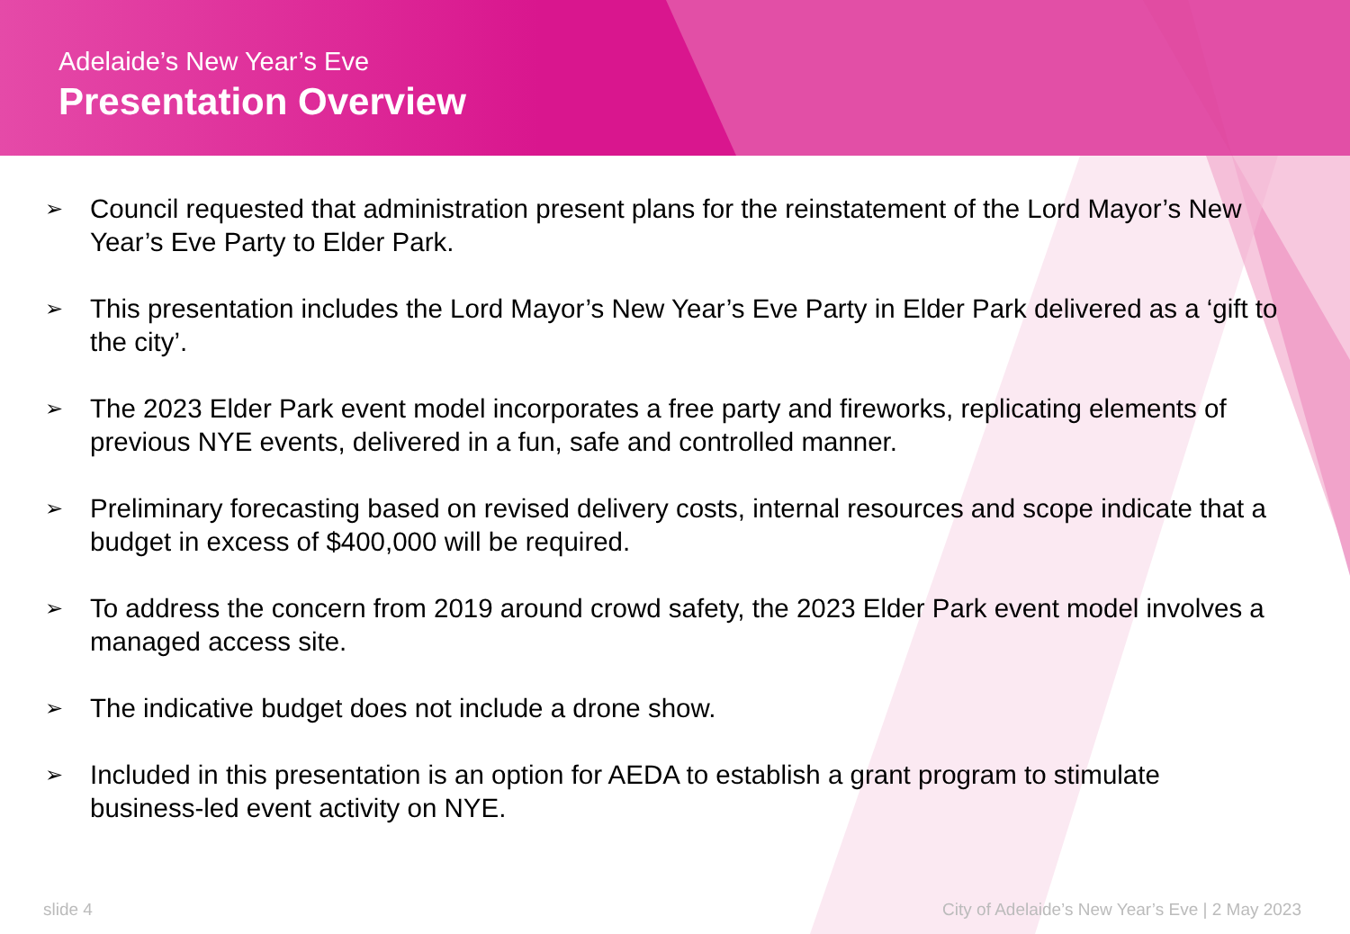Adelaide’s New Year’s Eve
Presentation Overview
➢ Council requested that administration present plans for the reinstatement of the Lord Mayor’s New Year’s Eve Party to Elder Park.
➢ This presentation includes the Lord Mayor’s New Year’s Eve Party in Elder Park delivered as a ‘gift to the city’.
➢ The 2023 Elder Park event model incorporates a free party and fireworks, replicating elements of previous NYE events, delivered in a fun, safe and controlled manner.
➢ Preliminary forecasting based on revised delivery costs, internal resources and scope indicate that a budget in excess of $400,000 will be required.
➢ To address the concern from 2019 around crowd safety, the 2023 Elder Park event model involves a managed access site.
➢ The indicative budget does not include a drone show.
➢ Included in this presentation is an option for AEDA to establish a grant program to stimulate business-led event activity on NYE.
slide 4 City of Adelaide’s New Year’s Eve | 2 May 2023